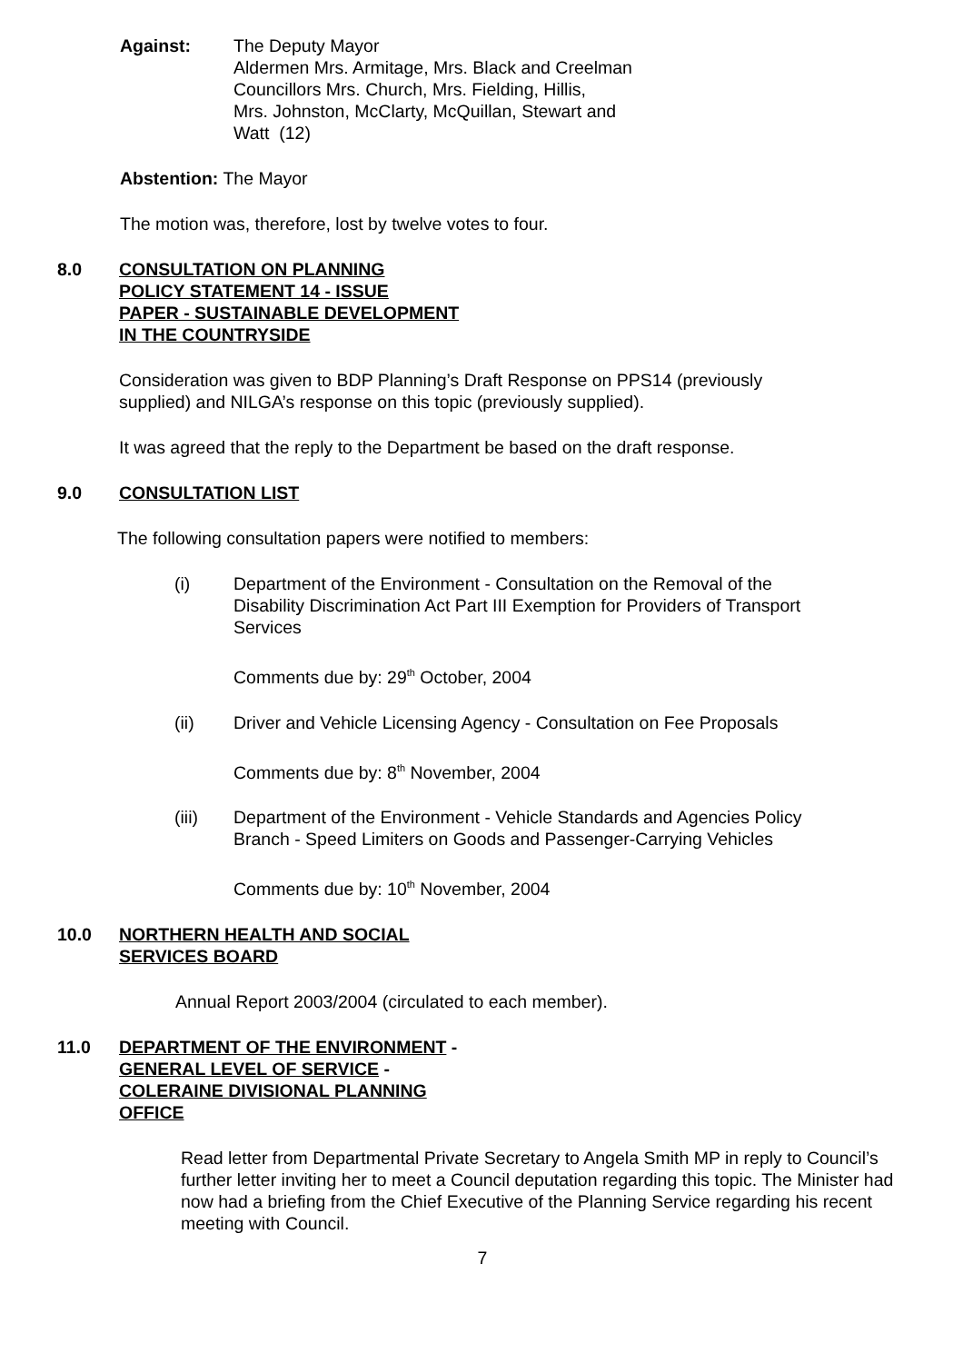Against: The Deputy Mayor
Aldermen Mrs. Armitage, Mrs. Black and Creelman
Councillors Mrs. Church, Mrs. Fielding, Hillis,
Mrs. Johnston, McClarty, McQuillan, Stewart and
Watt (12)
Abstention: The Mayor
The motion was, therefore, lost by twelve votes to four.
8.0 CONSULTATION ON PLANNING
POLICY STATEMENT 14 - ISSUE
PAPER - SUSTAINABLE DEVELOPMENT
IN THE COUNTRYSIDE
Consideration was given to BDP Planning’s Draft Response on PPS14 (previously supplied) and NILGA’s response on this topic (previously supplied).
It was agreed that the reply to the Department be based on the draft response.
9.0 CONSULTATION LIST
The following consultation papers were notified to members:
(i) Department of the Environment - Consultation on the Removal of the Disability Discrimination Act Part III Exemption for Providers of Transport Services
Comments due by: 29<sup>th</sup> October, 2004
(ii) Driver and Vehicle Licensing Agency - Consultation on Fee Proposals
Comments due by: 8<sup>th</sup> November, 2004
(iii) Department of the Environment - Vehicle Standards and Agencies Policy Branch - Speed Limiters on Goods and Passenger-Carrying Vehicles
Comments due by: 10<sup>th</sup> November, 2004
10.0 NORTHERN HEALTH AND SOCIAL
SERVICES BOARD
Annual Report 2003/2004 (circulated to each member).
11.0 DEPARTMENT OF THE ENVIRONMENT -
GENERAL LEVEL OF SERVICE -
COLERAINE DIVISIONAL PLANNING
OFFICE
Read letter from Departmental Private Secretary to Angela Smith MP in reply to Council’s further letter inviting her to meet a Council deputation regarding this topic. The Minister had now had a briefing from the Chief Executive of the Planning Service regarding his recent meeting with Council.
7